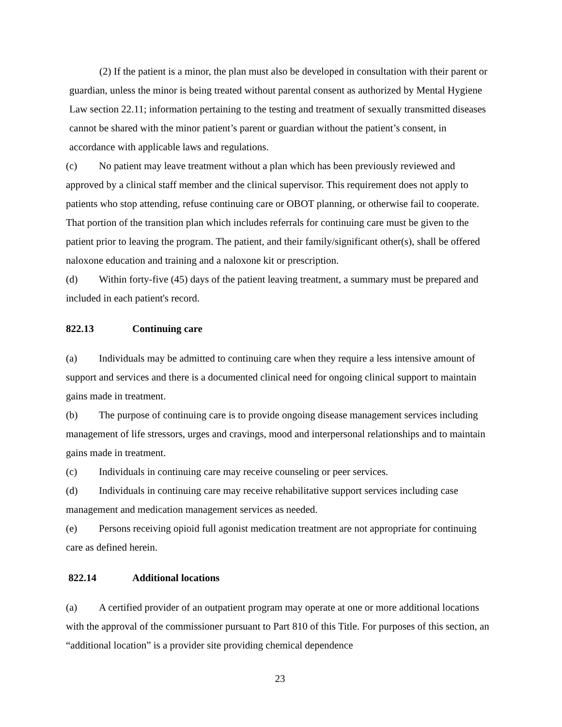(2) If the patient is a minor, the plan must also be developed in consultation with their parent or guardian, unless the minor is being treated without parental consent as authorized by Mental Hygiene Law section 22.11; information pertaining to the testing and treatment of sexually transmitted diseases cannot be shared with the minor patient’s parent or guardian without the patient’s consent, in accordance with applicable laws and regulations.
(c) No patient may leave treatment without a plan which has been previously reviewed and approved by a clinical staff member and the clinical supervisor. This requirement does not apply to patients who stop attending, refuse continuing care or OBOT planning, or otherwise fail to cooperate. That portion of the transition plan which includes referrals for continuing care must be given to the patient prior to leaving the program. The patient, and their family/significant other(s), shall be offered naloxone education and training and a naloxone kit or prescription.
(d) Within forty-five (45) days of the patient leaving treatment, a summary must be prepared and included in each patient's record.
822.13 Continuing care
(a) Individuals may be admitted to continuing care when they require a less intensive amount of support and services and there is a documented clinical need for ongoing clinical support to maintain gains made in treatment.
(b) The purpose of continuing care is to provide ongoing disease management services including management of life stressors, urges and cravings, mood and interpersonal relationships and to maintain gains made in treatment.
(c) Individuals in continuing care may receive counseling or peer services.
(d) Individuals in continuing care may receive rehabilitative support services including case management and medication management services as needed.
(e) Persons receiving opioid full agonist medication treatment are not appropriate for continuing care as defined herein.
822.14 Additional locations
(a) A certified provider of an outpatient program may operate at one or more additional locations with the approval of the commissioner pursuant to Part 810 of this Title. For purposes of this section, an “additional location” is a provider site providing chemical dependence
23